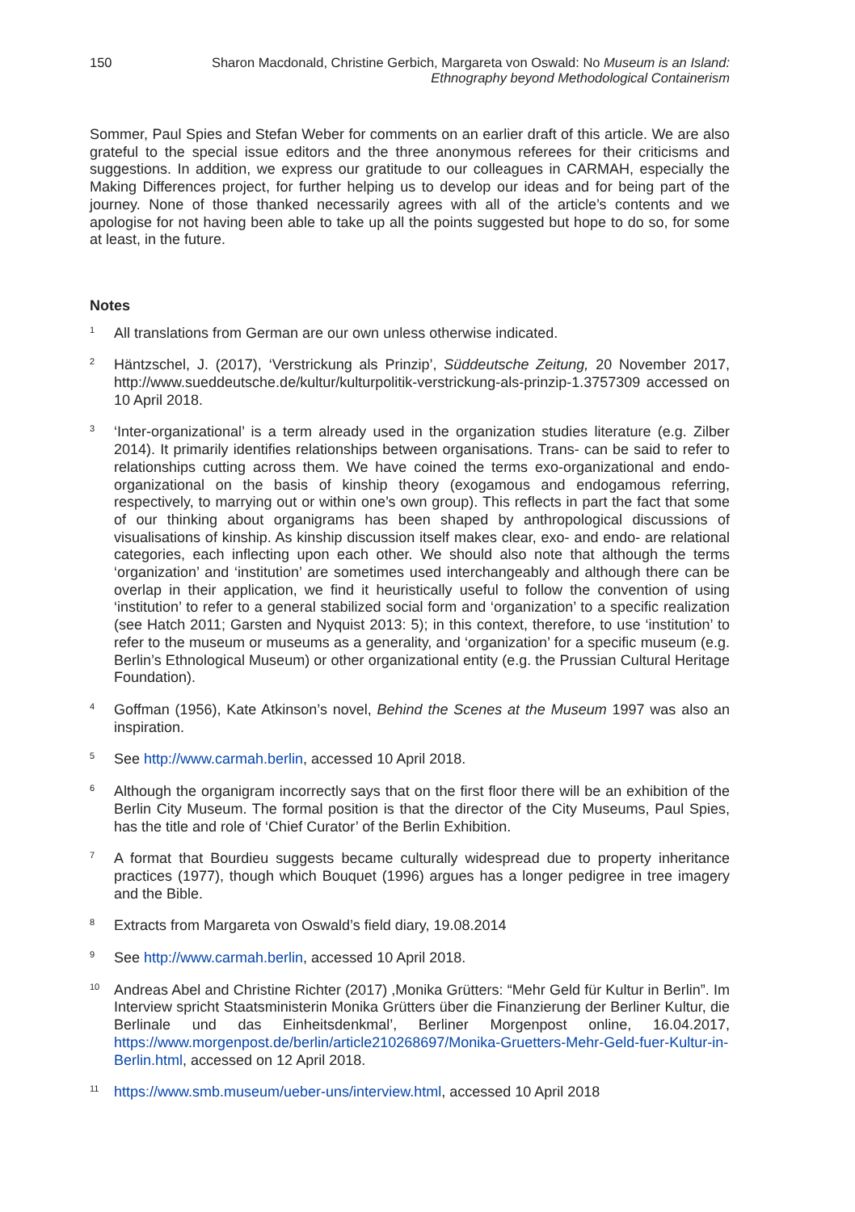150 Sharon Macdonald, Christine Gerbich, Margareta von Oswald: No Museum is an Island:
Ethnography beyond Methodological Containerism
Sommer, Paul Spies and Stefan Weber for comments on an earlier draft of this article. We are also grateful to the special issue editors and the three anonymous referees for their criticisms and suggestions. In addition, we express our gratitude to our colleagues in CARMAH, especially the Making Differences project, for further helping us to develop our ideas and for being part of the journey. None of those thanked necessarily agrees with all of the article’s contents and we apologise for not having been able to take up all the points suggested but hope to do so, for some at least, in the future.
Notes
<sup>1</sup>
All translations from German are our own unless otherwise indicated.
<sup>2</sup>
Häntzschel, J. (2017), ‘Verstrickung als Prinzip’, Süddeutsche Zeitung, 20 November 2017, http://www.sueddeutsche.de/kultur/kulturpolitik-verstrickung-als-prinzip-1.3757309 accessed on 10 April 2018.
<sup>3</sup>
‘Inter-organizational’ is a term already used in the organization studies literature (e.g. Zilber 2014). It primarily identifies relationships between organisations. Trans- can be said to refer to relationships cutting across them. We have coined the terms exo-organizational and endo-organizational on the basis of kinship theory (exogamous and endogamous referring, respectively, to marrying out or within one’s own group). This reflects in part the fact that some of our thinking about organigrams has been shaped by anthropological discussions of visualisations of kinship. As kinship discussion itself makes clear, exo- and endo- are relational categories, each inflecting upon each other. We should also note that although the terms ‘organization’ and ‘institution’ are sometimes used interchangeably and although there can be overlap in their application, we find it heuristically useful to follow the convention of using ‘institution’ to refer to a general stabilized social form and ‘organization’ to a specific realization (see Hatch 2011; Garsten and Nyquist 2013: 5); in this context, therefore, to use ‘institution’ to refer to the museum or museums as a generality, and ‘organization’ for a specific museum (e.g. Berlin’s Ethnological Museum) or other organizational entity (e.g. the Prussian Cultural Heritage Foundation).
<sup>4</sup>
Goffman (1956), Kate Atkinson’s novel, Behind the Scenes at the Museum 1997 was also an inspiration.
<sup>5</sup>
See http://www.carmah.berlin, accessed 10 April 2018.
<sup>6</sup>
Although the organigram incorrectly says that on the first floor there will be an exhibition of the Berlin City Museum. The formal position is that the director of the City Museums, Paul Spies, has the title and role of ‘Chief Curator’ of the Berlin Exhibition.
<sup>7</sup>
A format that Bourdieu suggests became culturally widespread due to property inheritance practices (1977), though which Bouquet (1996) argues has a longer pedigree in tree imagery and the Bible.
<sup>8</sup>
Extracts from Margareta von Oswald’s field diary, 19.08.2014
<sup>9</sup>
See http://www.carmah.berlin, accessed 10 April 2018.
<sup>10</sup>
Andreas Abel and Christine Richter (2017) ,Monika Grütters: “Mehr Geld für Kultur in Berlin”. Im Interview spricht Staatsministerin Monika Grütters über die Finanzierung der Berliner Kultur, die Berlinale und das Einheitsdenkmal’, Berliner Morgenpost online, 16.04.2017, https://www.morgenpost.de/berlin/article210268697/Monika-Gruetters-Mehr-Geld-fuer-Kultur-in-Berlin.html, accessed on 12 April 2018.
<sup>11</sup>
https://www.smb.museum/ueber-uns/interview.html, accessed 10 April 2018